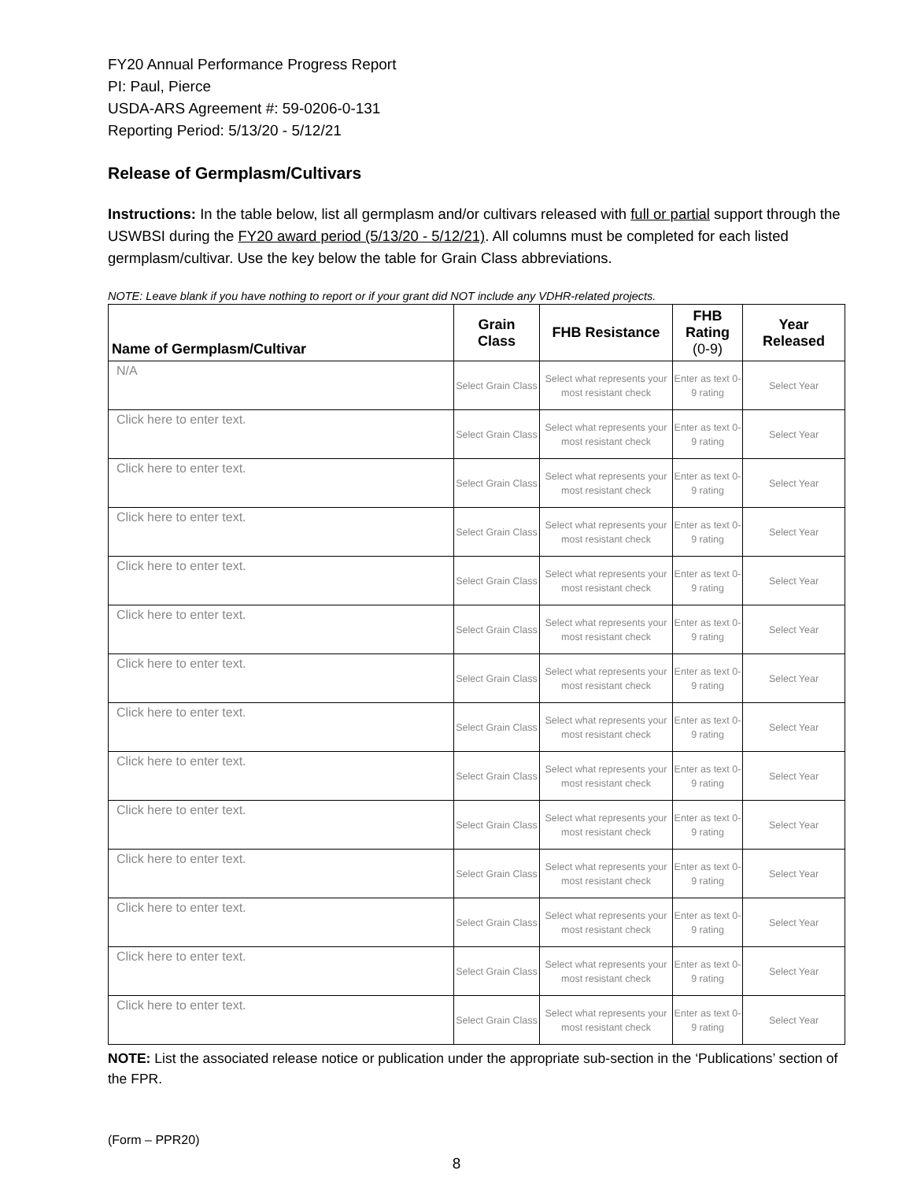FY20 Annual Performance Progress Report
PI: Paul, Pierce
USDA-ARS Agreement #: 59-0206-0-131
Reporting Period: 5/13/20 - 5/12/21
Release of Germplasm/Cultivars
Instructions: In the table below, list all germplasm and/or cultivars released with full or partial support through the USWBSI during the FY20 award period (5/13/20 - 5/12/21). All columns must be completed for each listed germplasm/cultivar. Use the key below the table for Grain Class abbreviations.
NOTE: Leave blank if you have nothing to report or if your grant did NOT include any VDHR-related projects.
| Name of Germplasm/Cultivar | Grain Class | FHB Resistance | FHB Rating (0-9) | Year Released |
| --- | --- | --- | --- | --- |
| N/A | Select Grain Class | Select what represents your most resistant check | Enter as text 0-9 rating | Select Year |
| Click here to enter text. | Select Grain Class | Select what represents your most resistant check | Enter as text 0-9 rating | Select Year |
| Click here to enter text. | Select Grain Class | Select what represents your most resistant check | Enter as text 0-9 rating | Select Year |
| Click here to enter text. | Select Grain Class | Select what represents your most resistant check | Enter as text 0-9 rating | Select Year |
| Click here to enter text. | Select Grain Class | Select what represents your most resistant check | Enter as text 0-9 rating | Select Year |
| Click here to enter text. | Select Grain Class | Select what represents your most resistant check | Enter as text 0-9 rating | Select Year |
| Click here to enter text. | Select Grain Class | Select what represents your most resistant check | Enter as text 0-9 rating | Select Year |
| Click here to enter text. | Select Grain Class | Select what represents your most resistant check | Enter as text 0-9 rating | Select Year |
| Click here to enter text. | Select Grain Class | Select what represents your most resistant check | Enter as text 0-9 rating | Select Year |
| Click here to enter text. | Select Grain Class | Select what represents your most resistant check | Enter as text 0-9 rating | Select Year |
| Click here to enter text. | Select Grain Class | Select what represents your most resistant check | Enter as text 0-9 rating | Select Year |
| Click here to enter text. | Select Grain Class | Select what represents your most resistant check | Enter as text 0-9 rating | Select Year |
| Click here to enter text. | Select Grain Class | Select what represents your most resistant check | Enter as text 0-9 rating | Select Year |
| Click here to enter text. | Select Grain Class | Select what represents your most resistant check | Enter as text 0-9 rating | Select Year |
NOTE: List the associated release notice or publication under the appropriate sub-section in the ‘Publications’ section of the FPR.
(Form – PPR20)
8